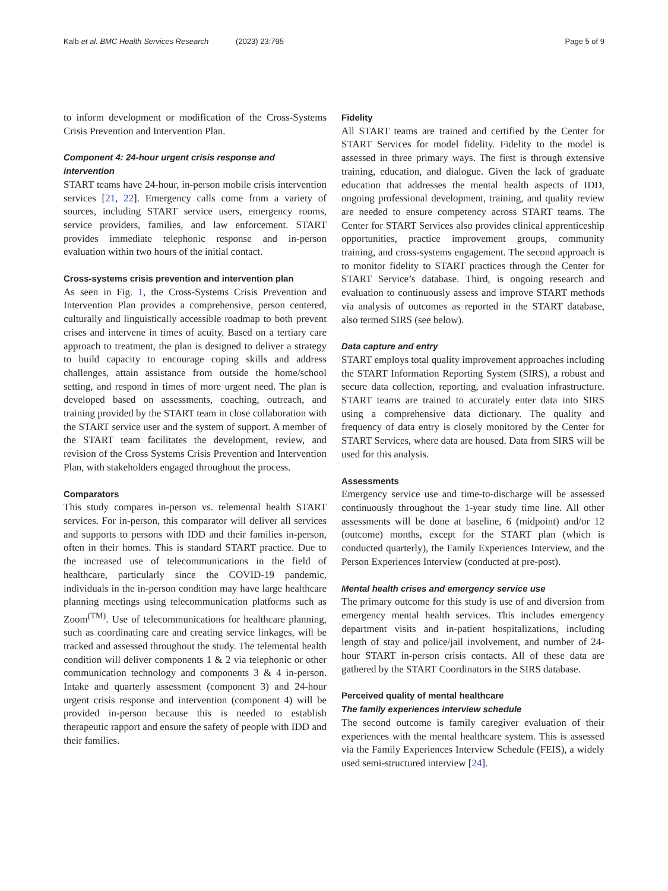Kalb et al. BMC Health Services Research (2023) 23:795 Page 5 of 9
to inform development or modification of the Cross-Systems Crisis Prevention and Intervention Plan.
Component 4: 24-hour urgent crisis response and intervention
START teams have 24-hour, in-person mobile crisis intervention services [21, 22]. Emergency calls come from a variety of sources, including START service users, emergency rooms, service providers, families, and law enforcement. START provides immediate telephonic response and in-person evaluation within two hours of the initial contact.
Cross-systems crisis prevention and intervention plan
As seen in Fig. 1, the Cross-Systems Crisis Prevention and Intervention Plan provides a comprehensive, person centered, culturally and linguistically accessible roadmap to both prevent crises and intervene in times of acuity. Based on a tertiary care approach to treatment, the plan is designed to deliver a strategy to build capacity to encourage coping skills and address challenges, attain assistance from outside the home/school setting, and respond in times of more urgent need. The plan is developed based on assessments, coaching, outreach, and training provided by the START team in close collaboration with the START service user and the system of support. A member of the START team facilitates the development, review, and revision of the Cross Systems Crisis Prevention and Intervention Plan, with stakeholders engaged throughout the process.
Comparators
This study compares in-person vs. telemental health START services. For in-person, this comparator will deliver all services and supports to persons with IDD and their families in-person, often in their homes. This is standard START practice. Due to the increased use of telecommunications in the field of healthcare, particularly since the COVID-19 pandemic, individuals in the in-person condition may have large healthcare planning meetings using telecommunication platforms such as Zoom<sup>(TM)</sup>. Use of telecommunications for healthcare planning, such as coordinating care and creating service linkages, will be tracked and assessed throughout the study. The telemental health condition will deliver components 1 & 2 via telephonic or other communication technology and components 3 & 4 in-person. Intake and quarterly assessment (component 3) and 24-hour urgent crisis response and intervention (component 4) will be provided in-person because this is needed to establish therapeutic rapport and ensure the safety of people with IDD and their families.
Fidelity
All START teams are trained and certified by the Center for START Services for model fidelity. Fidelity to the model is assessed in three primary ways. The first is through extensive training, education, and dialogue. Given the lack of graduate education that addresses the mental health aspects of IDD, ongoing professional development, training, and quality review are needed to ensure competency across START teams. The Center for START Services also provides clinical apprenticeship opportunities, practice improvement groups, community training, and cross-systems engagement. The second approach is to monitor fidelity to START practices through the Center for START Service’s database. Third, is ongoing research and evaluation to continuously assess and improve START methods via analysis of outcomes as reported in the START database, also termed SIRS (see below).
Data capture and entry
START employs total quality improvement approaches including the START Information Reporting System (SIRS), a robust and secure data collection, reporting, and evaluation infrastructure. START teams are trained to accurately enter data into SIRS using a comprehensive data dictionary. The quality and frequency of data entry is closely monitored by the Center for START Services, where data are housed. Data from SIRS will be used for this analysis.
Assessments
Emergency service use and time-to-discharge will be assessed continuously throughout the 1-year study time line. All other assessments will be done at baseline, 6 (midpoint) and/or 12 (outcome) months, except for the START plan (which is conducted quarterly), the Family Experiences Interview, and the Person Experiences Interview (conducted at pre-post).
Mental health crises and emergency service use
The primary outcome for this study is use of and diversion from emergency mental health services. This includes emergency department visits and in-patient hospitalizations, including length of stay and police/jail involvement, and number of 24-hour START in-person crisis contacts. All of these data are gathered by the START Coordinators in the SIRS database.
Perceived quality of mental healthcare
The family experiences interview schedule
The second outcome is family caregiver evaluation of their experiences with the mental healthcare system. This is assessed via the Family Experiences Interview Schedule (FEIS), a widely used semi-structured interview [24].